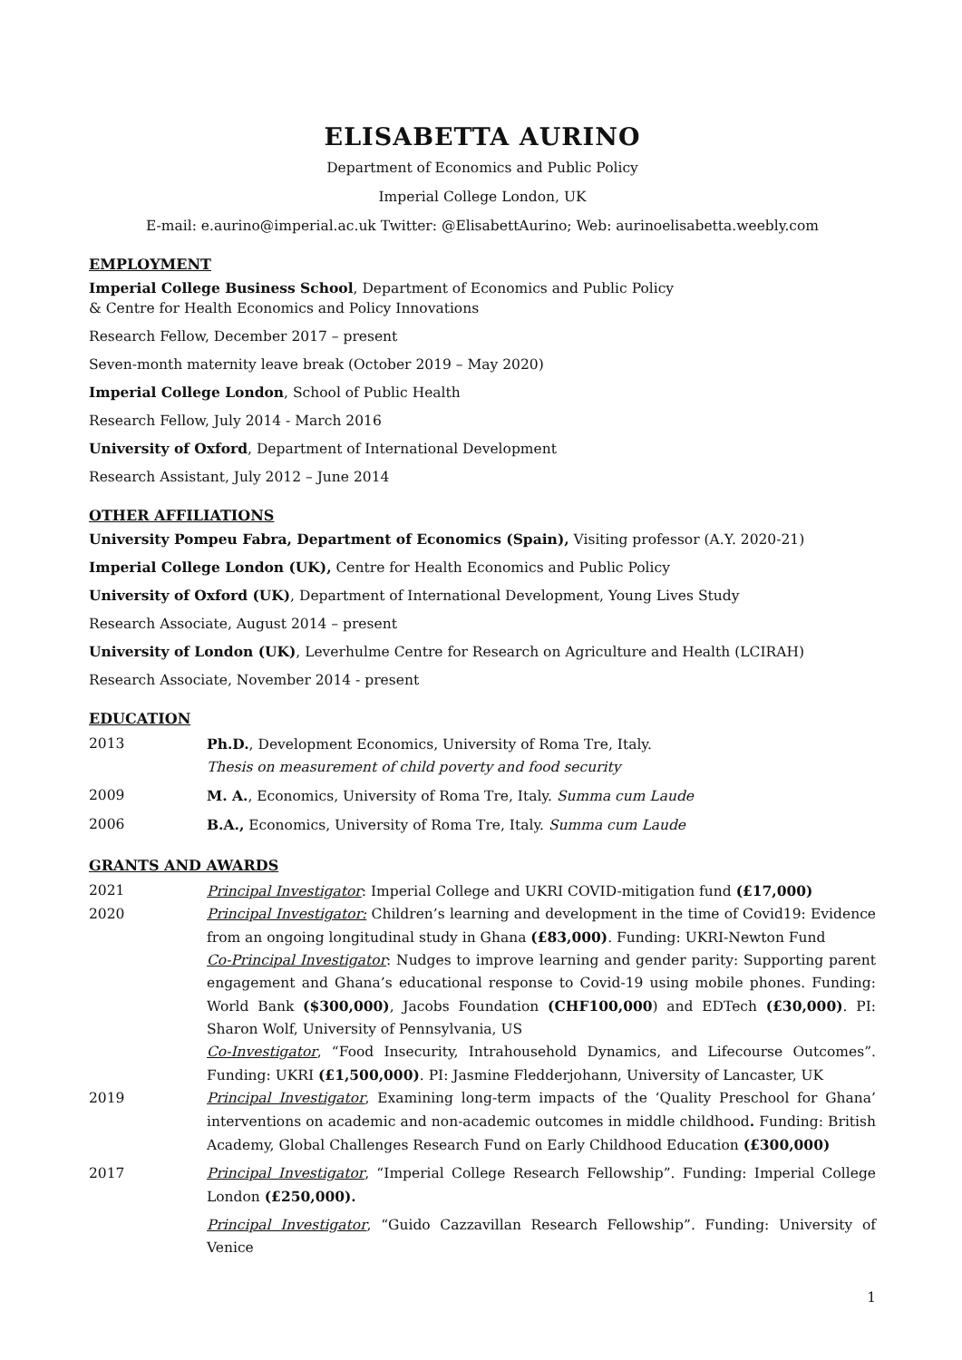ELISABETTA AURINO
Department of Economics and Public Policy
Imperial College London, UK
E-mail: e.aurino@imperial.ac.uk Twitter: @ElisabettAurino; Web: aurinoelisabetta.weebly.com
EMPLOYMENT
Imperial College Business School, Department of Economics and Public Policy
& Centre for Health Economics and Policy Innovations
Research Fellow, December 2017 – present
Seven-month maternity leave break (October 2019 – May 2020)
Imperial College London, School of Public Health
Research Fellow, July 2014 - March 2016
University of Oxford, Department of International Development
Research Assistant, July 2012 – June 2014
OTHER AFFILIATIONS
University Pompeu Fabra, Department of Economics (Spain), Visiting professor (A.Y. 2020-21)
Imperial College London (UK), Centre for Health Economics and Public Policy
University of Oxford (UK), Department of International Development, Young Lives Study
Research Associate, August 2014 – present
University of London (UK), Leverhulme Centre for Research on Agriculture and Health (LCIRAH)
Research Associate, November 2014 - present
EDUCATION
2013 Ph.D., Development Economics, University of Roma Tre, Italy.
Thesis on measurement of child poverty and food security
2009 M. A., Economics, University of Roma Tre, Italy. Summa cum Laude
2006 B.A., Economics, University of Roma Tre, Italy. Summa cum Laude
GRANTS AND AWARDS
2021 Principal Investigator: Imperial College and UKRI COVID-mitigation fund (£17,000)
2020 Principal Investigator: Children’s learning and development in the time of Covid19: Evidence from an ongoing longitudinal study in Ghana (£83,000). Funding: UKRI-Newton Fund
Co-Principal Investigator: Nudges to improve learning and gender parity: Supporting parent engagement and Ghana’s educational response to Covid-19 using mobile phones. Funding: World Bank ($300,000), Jacobs Foundation (CHF100,000) and EDTech (£30,000). PI: Sharon Wolf, University of Pennsylvania, US
Co-Investigator, “Food Insecurity, Intrahousehold Dynamics, and Lifecourse Outcomes”. Funding: UKRI (£1,500,000). PI: Jasmine Fledderjohann, University of Lancaster, UK
2019 Principal Investigator, Examining long-term impacts of the ‘Quality Preschool for Ghana’ interventions on academic and non-academic outcomes in middle childhood. Funding: British Academy, Global Challenges Research Fund on Early Childhood Education (£300,000)
2017 Principal Investigator, “Imperial College Research Fellowship”. Funding: Imperial College London (£250,000).
Principal Investigator, “Guido Cazzavillan Research Fellowship”. Funding: University of Venice
1